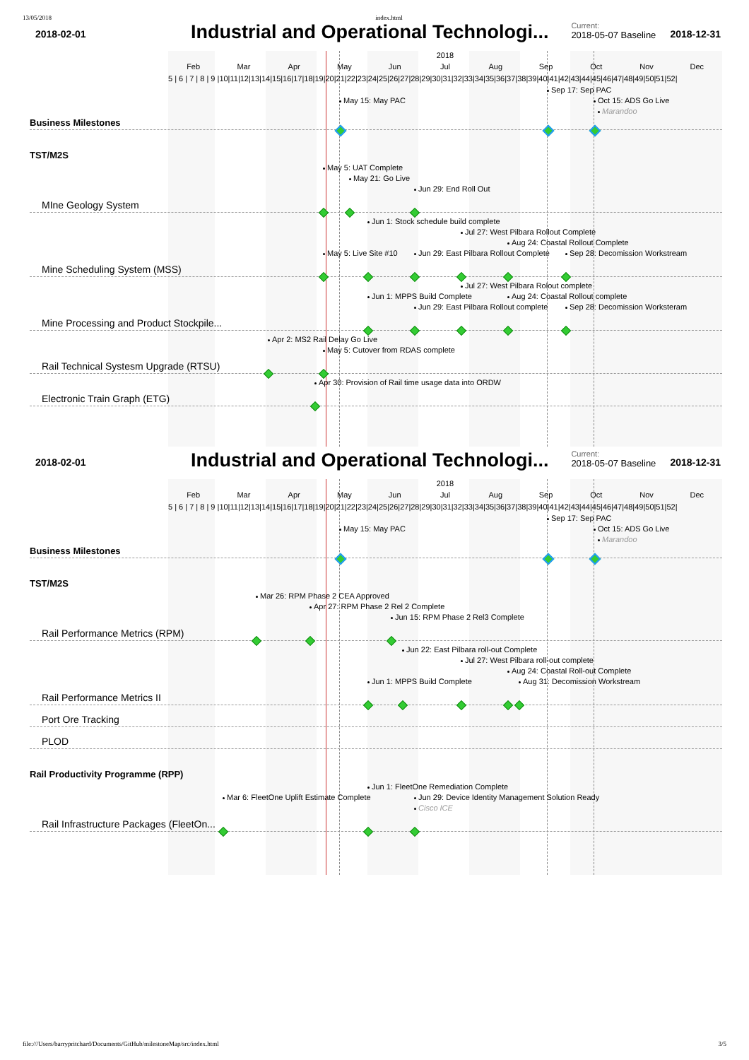13/05/2018 index.html
2018-02-01
Industrial and Operational Technologi...
Current:
2018-05-07 Baseline
2018-12-31
2018
Feb Mar Apr May Jun Jul Aug Sep Oct Nov Dec
5 | 6 | 7 | 8 | 9 |10|11|12|13|14|15|16|17|18|19|20|21|22|23|24|25|26|27|28|29|30|31|32|33|34|35|36|37|38|39|40|41|42|43|44|45|46|47|48|49|50|51|52|
Sep 17: Sep PAC
May 15: May PAC Oct 15: ADS Go Live
Marandoo
Business Milestones
TST/M2S
May 5: UAT Complete
May 21: Go Live
Jun 29: End Roll Out
MIne Geology System
Jun 1: Stock schedule build complete
Jul 27: West Pilbara Rollout Complete
Aug 24: Coastal Rollout Complete
May 5: Live Site #10 Jun 29: East Pilbara Rollout Complete Sep 28: Decomission Workstream
Mine Scheduling System (MSS)
Jul 27: West Pilbara Rolout complete
Jun 1: MPPS Build Complete Aug 24: Coastal Rollout complete
Jun 29: East Pilbara Rollout complete Sep 28: Decomission Worksteram
Mine Processing and Product Stockpile...
Apr 2: MS2 Rail Delay Go Live
May 5: Cutover from RDAS complete
Rail Technical Systesm Upgrade (RTSU)
Apr 30: Provision of Rail time usage data into ORDW
Electronic Train Graph (ETG)
2018-02-01
Industrial and Operational Technologi...
Current:
2018-05-07 Baseline
2018-12-31
2018
Feb Mar Apr May Jun Jul Aug Sep Oct Nov Dec
5 | 6 | 7 | 8 | 9 |10|11|12|13|14|15|16|17|18|19|20|21|22|23|24|25|26|27|28|29|30|31|32|33|34|35|36|37|38|39|40|41|42|43|44|45|46|47|48|49|50|51|52|
Sep 17: Sep PAC
May 15: May PAC Oct 15: ADS Go Live
Marandoo
Business Milestones
TST/M2S
Mar 26: RPM Phase 2 CEA Approved
Apr 27: RPM Phase 2 Rel 2 Complete
Jun 15: RPM Phase 2 Rel3 Complete
Rail Performance Metrics (RPM)
Jun 22: East Pilbara roll-out Complete
Jul 27: West Pilbara roll-out complete
Aug 24: Coastal Roll-out Complete
Jun 1: MPPS Build Complete Aug 31: Decomission Workstream
Rail Performance Metrics II
Port Ore Tracking
PLOD
Rail Productivity Programme (RPP)
Jun 1: FleetOne Remediation Complete
Mar 6: FleetOne Uplift Estimate Complete Jun 29: Device Identity Management Solution Ready
Cisco ICE
Rail Infrastructure Packages (FleetOn...
file:///Users/barrypritchard/Documents/GitHub/milestoneMap/src/index.html 3/5